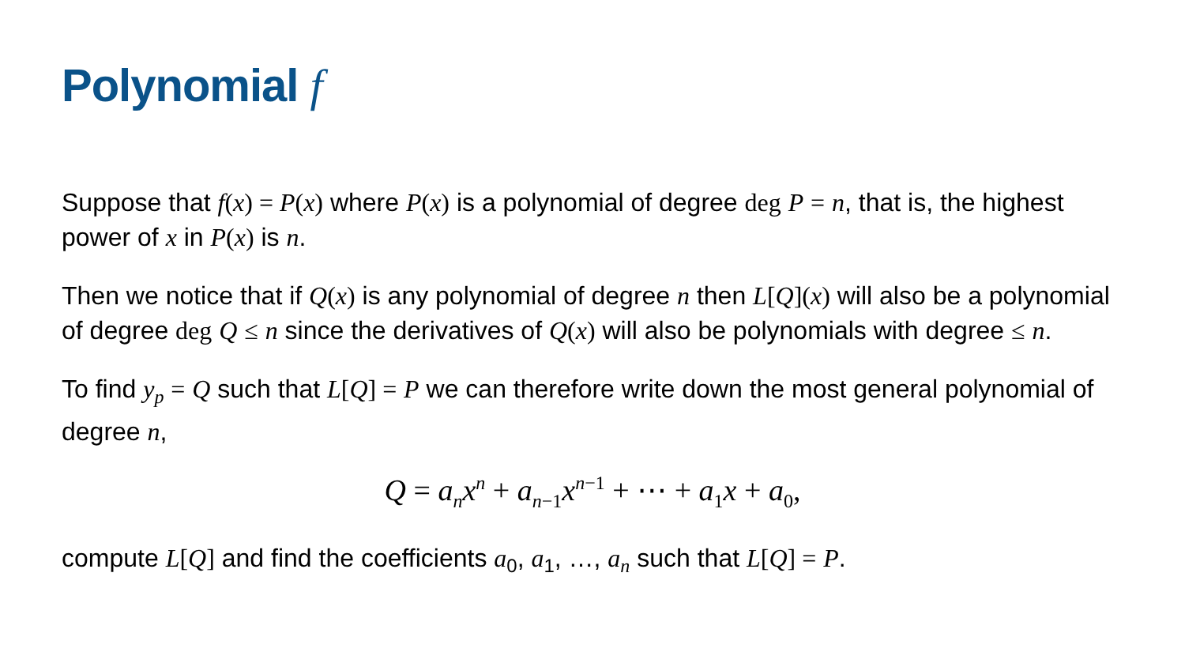Polynomial f
Suppose that f(x) = P(x) where P(x) is a polynomial of degree deg P = n, that is, the highest power of x in P(x) is n.
Then we notice that if Q(x) is any polynomial of degree n then L[Q](x) will also be a polynomial of degree deg Q ≤ n since the derivatives of Q(x) will also be polynomials with degree ≤ n.
To find y<sub>p</sub> = Q such that L[Q] = P we can therefore write down the most general polynomial of degree n,
Q = a<sub>n</sub>x<sup>n</sup> + a<sub>n</sub><sub>−1</sub>x<sup>n</sup><sup>−1</sup> + ⋯ + a<sub>1</sub>x + a<sub>0</sub>,
compute L[Q] and find the coefficients a<sub>0</sub>, a<sub>1</sub>, …, a<sub>n</sub> such that L[Q] = P.